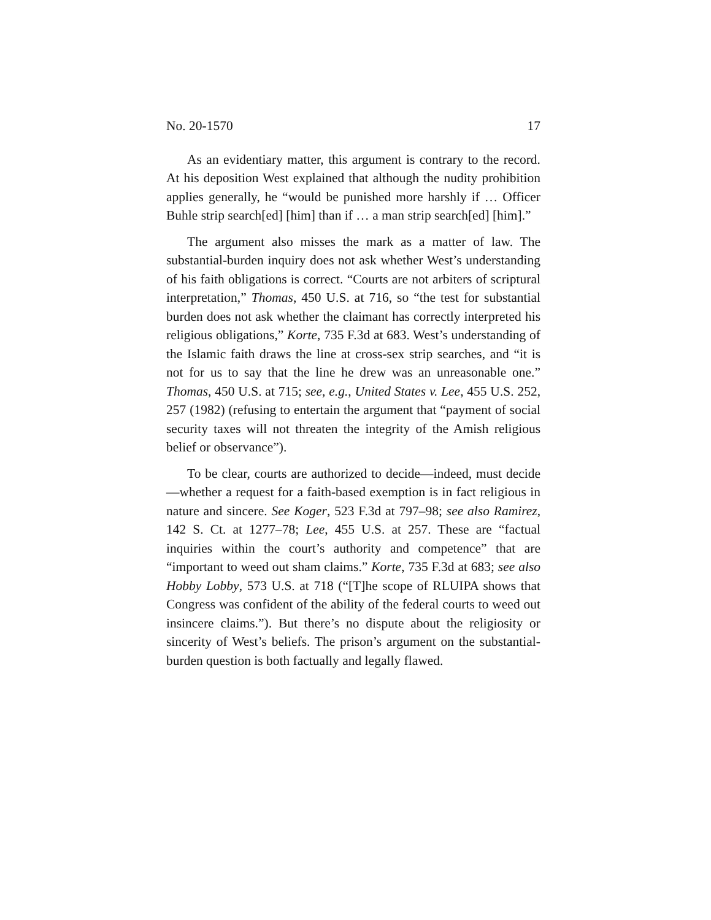No. 20-1570 17
As an evidentiary matter, this argument is contrary to the record. At his deposition West explained that although the nudity prohibition applies generally, he “would be punished more harshly if … Officer Buhle strip search[ed] [him] than if … a man strip search[ed] [him].”
The argument also misses the mark as a matter of law. The substantial-burden inquiry does not ask whether West’s understanding of his faith obligations is correct. “Courts are not arbiters of scriptural interpretation,” Thomas, 450 U.S. at 716, so “the test for substantial burden does not ask whether the claimant has correctly interpreted his religious obligations,” Korte, 735 F.3d at 683. West’s understanding of the Islamic faith draws the line at cross-sex strip searches, and “it is not for us to say that the line he drew was an unreasonable one.” Thomas, 450 U.S. at 715; see, e.g., United States v. Lee, 455 U.S. 252, 257 (1982) (refusing to entertain the argument that “payment of social security taxes will not threaten the integrity of the Amish religious belief or observance”).
To be clear, courts are authorized to decide—indeed, must decide—whether a request for a faith-based exemption is in fact religious in nature and sincere. See Koger, 523 F.3d at 797–98; see also Ramirez, 142 S. Ct. at 1277–78; Lee, 455 U.S. at 257. These are “factual inquiries within the court’s authority and competence” that are “important to weed out sham claims.” Korte, 735 F.3d at 683; see also Hobby Lobby, 573 U.S. at 718 (“[T]he scope of RLUIPA shows that Congress was confident of the ability of the federal courts to weed out insincere claims.”). But there’s no dispute about the religiosity or sincerity of West’s beliefs. The prison’s argument on the substantial-burden question is both factually and legally flawed.